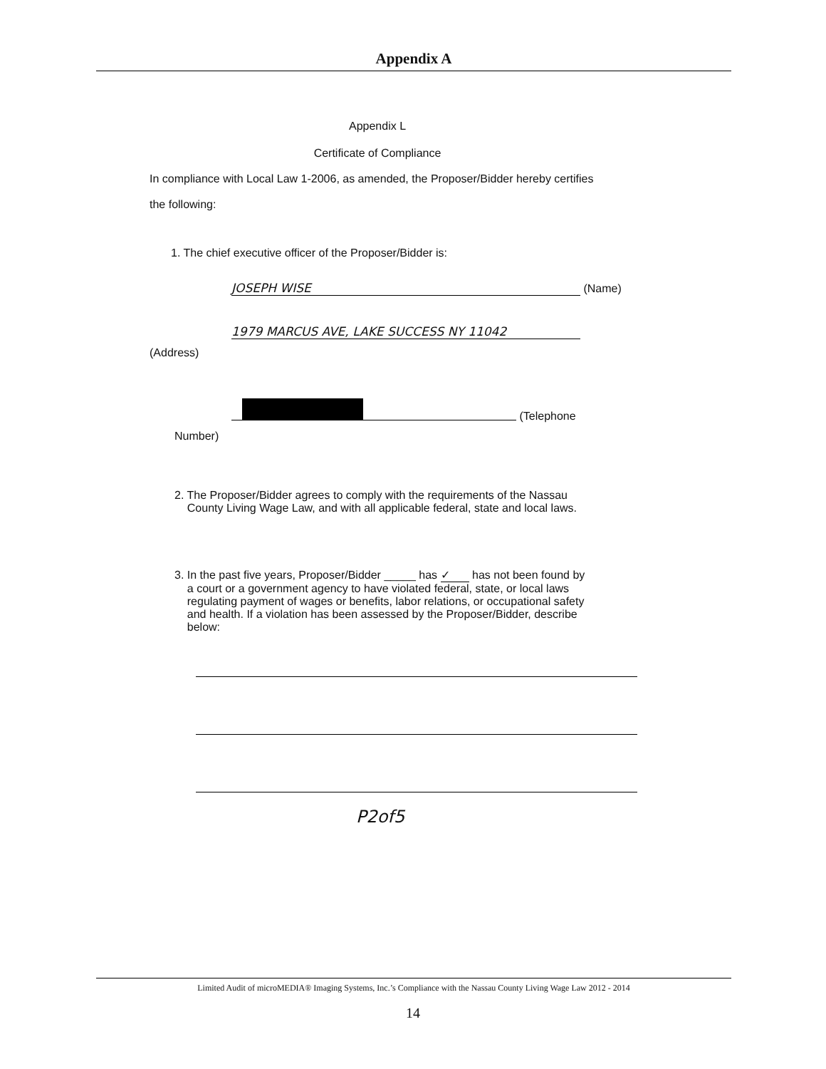Appendix A
Appendix L
Certificate of Compliance
In compliance with Local Law 1-2006, as amended, the Proposer/Bidder hereby certifies
the following:
1. The chief executive officer of the Proposer/Bidder is:
JOSEPH WISE (Name)
1979 MARCUS AVE, LAKE SUCCESS NY 11042
(Address)
(Telephone
Number)
2. The Proposer/Bidder agrees to comply with the requirements of the Nassau
County Living Wage Law, and with all applicable federal, state and local laws.
3. In the past five years, Proposer/Bidder _____ has ✓ has not been found by
a court or a government agency to have violated federal, state, or local laws
regulating payment of wages or benefits, labor relations, or occupational safety
and health. If a violation has been assessed by the Proposer/Bidder, describe
below:
P2of5
Limited Audit of microMEDIA® Imaging Systems, Inc.’s Compliance with the Nassau County Living Wage Law 2012 - 2014
14